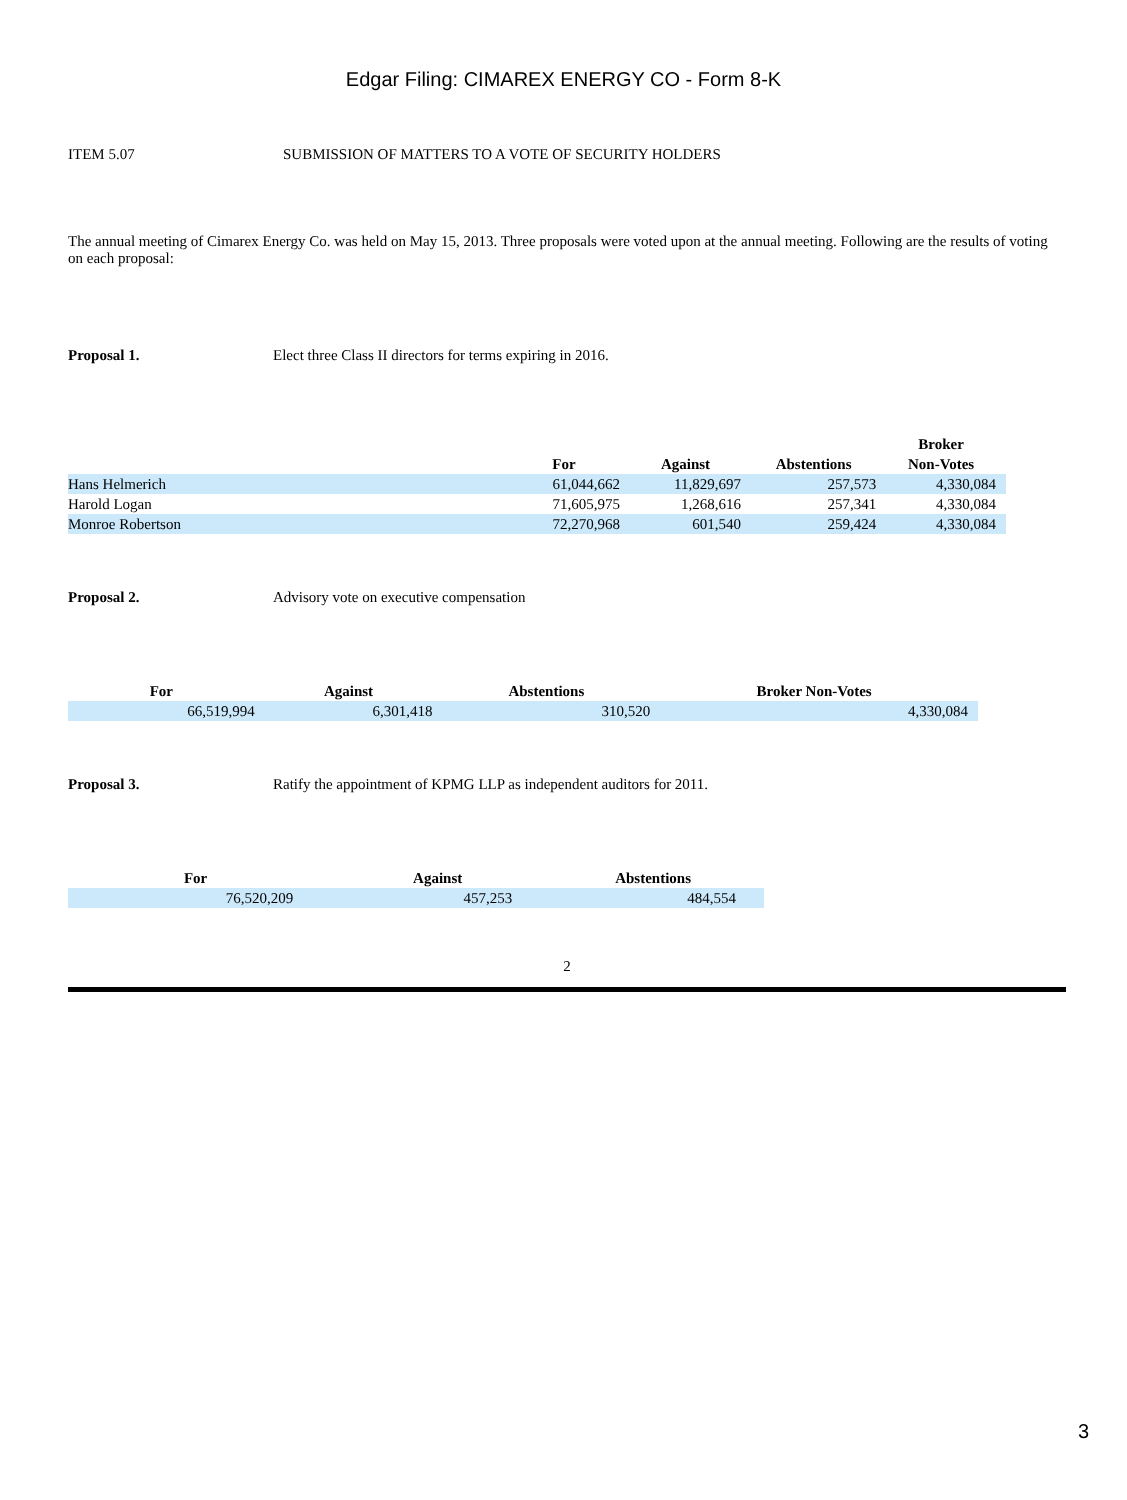Edgar Filing: CIMAREX ENERGY CO - Form 8-K
ITEM 5.07 SUBMISSION OF MATTERS TO A VOTE OF SECURITY HOLDERS
The annual meeting of Cimarex Energy Co. was held on May 15, 2013. Three proposals were voted upon at the annual meeting. Following are the results of voting on each proposal:
Proposal 1. Elect three Class II directors for terms expiring in 2016.
| | For | Against | Abstentions | Broker Non-Votes |
| --- | --- | --- | --- | --- |
| Hans Helmerich | 61,044,662 | 11,829,697 | 257,573 | 4,330,084 |
| Harold Logan | 71,605,975 | 1,268,616 | 257,341 | 4,330,084 |
| Monroe Robertson | 72,270,968 | 601,540 | 259,424 | 4,330,084 |
Proposal 2. Advisory vote on executive compensation
| For | Against | Abstentions | Broker Non-Votes |
| --- | --- | --- | --- |
| 66,519,994 | 6,301,418 | 310,520 | 4,330,084 |
Proposal 3. Ratify the appointment of KPMG LLP as independent auditors for 2011.
| For | Against | Abstentions |
| --- | --- | --- |
| 76,520,209 | 457,253 | 484,554 |
2
3